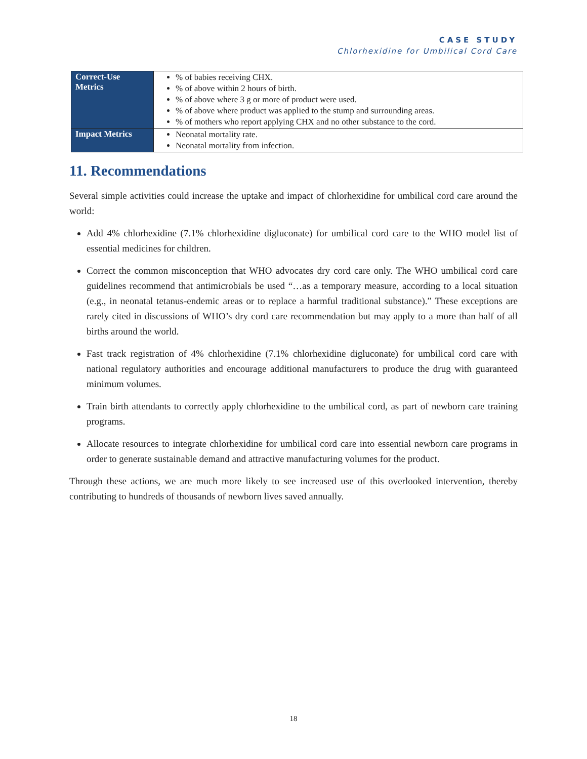CASE STUDY
Chlorhexidine for Umbilical Cord Care
| Correct-Use Metrics | % of babies receiving CHX. % of above within 2 hours of birth. % of above where 3 g or more of product were used. % of above where product was applied to the stump and surrounding areas. % of mothers who report applying CHX and no other substance to the cord. |
| Impact Metrics | Neonatal mortality rate. Neonatal mortality from infection. |
11. Recommendations
Several simple activities could increase the uptake and impact of chlorhexidine for umbilical cord care around the world:
Add 4% chlorhexidine (7.1% chlorhexidine digluconate) for umbilical cord care to the WHO model list of essential medicines for children.
Correct the common misconception that WHO advocates dry cord care only. The WHO umbilical cord care guidelines recommend that antimicrobials be used “…as a temporary measure, according to a local situation (e.g., in neonatal tetanus-endemic areas or to replace a harmful traditional substance).” These exceptions are rarely cited in discussions of WHO’s dry cord care recommendation but may apply to a more than half of all births around the world.
Fast track registration of 4% chlorhexidine (7.1% chlorhexidine digluconate) for umbilical cord care with national regulatory authorities and encourage additional manufacturers to produce the drug with guaranteed minimum volumes.
Train birth attendants to correctly apply chlorhexidine to the umbilical cord, as part of newborn care training programs.
Allocate resources to integrate chlorhexidine for umbilical cord care into essential newborn care programs in order to generate sustainable demand and attractive manufacturing volumes for the product.
Through these actions, we are much more likely to see increased use of this overlooked intervention, thereby contributing to hundreds of thousands of newborn lives saved annually.
18